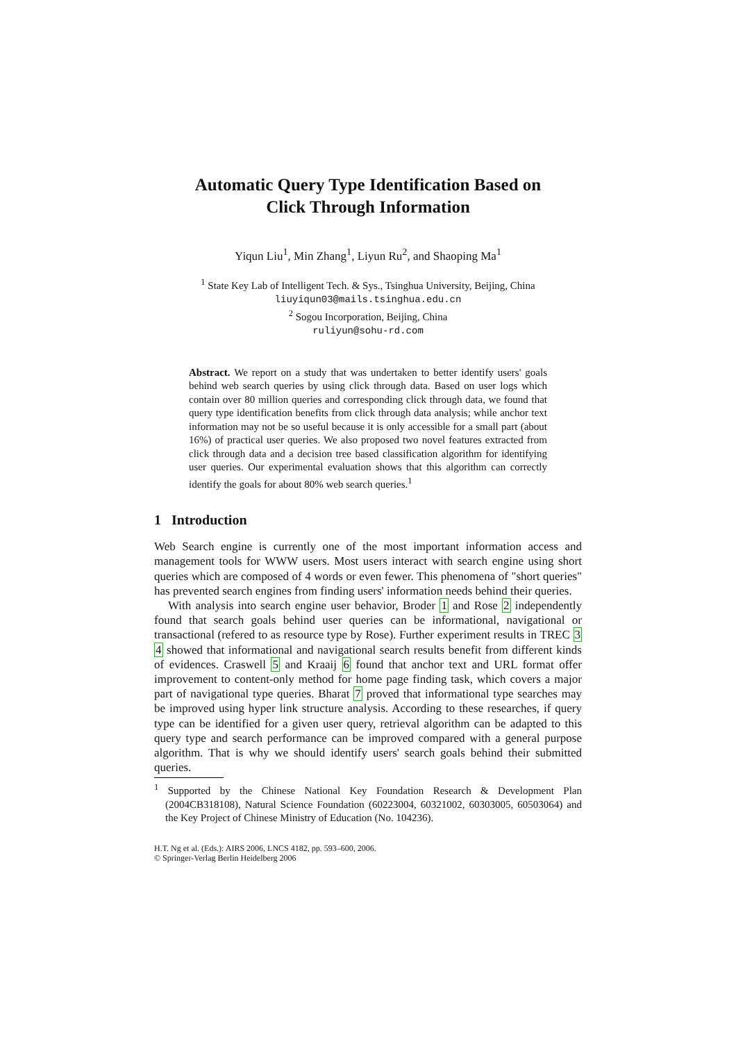Automatic Query Type Identification Based on
Click Through Information
Yiqun Liu<sup>1</sup>, Min Zhang<sup>1</sup>, Liyun Ru<sup>2</sup>, and Shaoping Ma<sup>1</sup>
<sup>1</sup> State Key Lab of Intelligent Tech. & Sys., Tsinghua University, Beijing, China
liuyiqun03@mails.tsinghua.edu.cn
<sup>2</sup> Sogou Incorporation, Beijing, China
ruliyun@sohu-rd.com
Abstract. We report on a study that was undertaken to better identify users' goals behind web search queries by using click through data. Based on user logs which contain over 80 million queries and corresponding click through data, we found that query type identification benefits from click through data analysis; while anchor text information may not be so useful because it is only accessible for a small part (about 16%) of practical user queries. We also proposed two novel features extracted from click through data and a decision tree based classification algorithm for identifying user queries. Our experimental evaluation shows that this algorithm can correctly identify the goals for about 80% web search queries.<sup>1</sup>
1 Introduction
Web Search engine is currently one of the most important information access and management tools for WWW users. Most users interact with search engine using short queries which are composed of 4 words or even fewer. This phenomena of "short queries" has prevented search engines from finding users' information needs behind their queries.
With analysis into search engine user behavior, Broder 1 and Rose 2 independently found that search goals behind user queries can be informational, navigational or transactional (refered to as resource type by Rose). Further experiment results in TREC 3 4 showed that informational and navigational search results benefit from different kinds of evidences. Craswell 5 and Kraaij 6 found that anchor text and URL format offer improvement to content-only method for home page finding task, which covers a major part of navigational type queries. Bharat 7 proved that informational type searches may be improved using hyper link structure analysis. According to these researches, if query type can be identified for a given user query, retrieval algorithm can be adapted to this query type and search performance can be improved compared with a general purpose algorithm. That is why we should identify users' search goals behind their submitted queries.
<sup>1</sup> Supported by the Chinese National Key Foundation Research & Development Plan (2004CB318108), Natural Science Foundation (60223004, 60321002, 60303005, 60503064) and the Key Project of Chinese Ministry of Education (No. 104236).
H.T. Ng et al. (Eds.): AIRS 2006, LNCS 4182, pp. 593–600, 2006.
© Springer-Verlag Berlin Heidelberg 2006